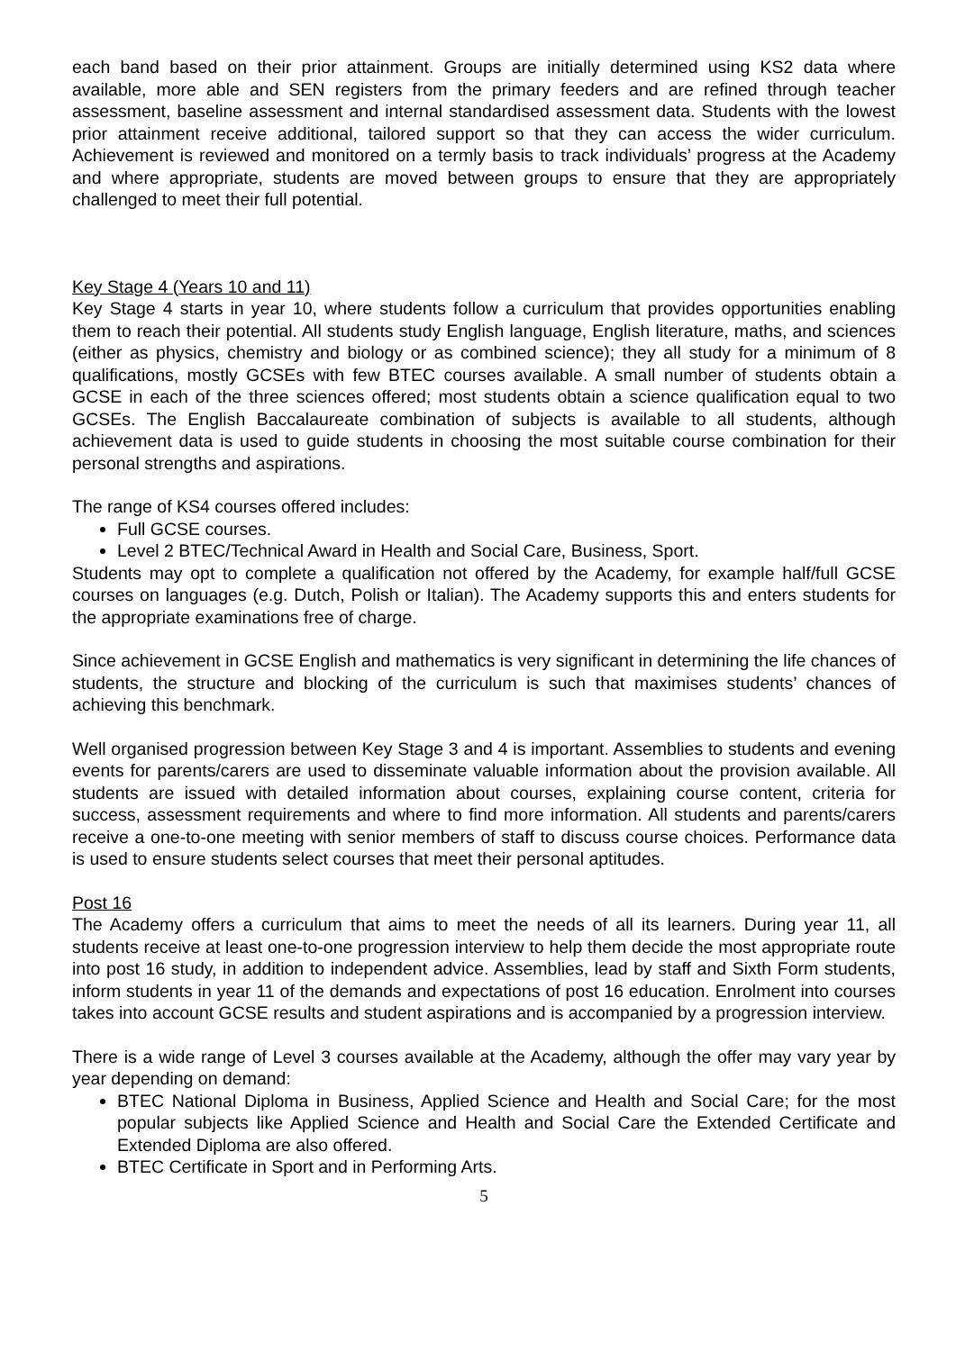each band based on their prior attainment. Groups are initially determined using KS2 data where available, more able and SEN registers from the primary feeders and are refined through teacher assessment, baseline assessment and internal standardised assessment data. Students with the lowest prior attainment receive additional, tailored support so that they can access the wider curriculum. Achievement is reviewed and monitored on a termly basis to track individuals’ progress at the Academy and where appropriate, students are moved between groups to ensure that they are appropriately challenged to meet their full potential.
Key Stage 4 (Years 10 and 11)
Key Stage 4 starts in year 10, where students follow a curriculum that provides opportunities enabling them to reach their potential. All students study English language, English literature, maths, and sciences (either as physics, chemistry and biology or as combined science); they all study for a minimum of 8 qualifications, mostly GCSEs with few BTEC courses available. A small number of students obtain a GCSE in each of the three sciences offered; most students obtain a science qualification equal to two GCSEs. The English Baccalaureate combination of subjects is available to all students, although achievement data is used to guide students in choosing the most suitable course combination for their personal strengths and aspirations.
The range of KS4 courses offered includes:
Full GCSE courses.
Level 2 BTEC/Technical Award in Health and Social Care, Business, Sport.
Students may opt to complete a qualification not offered by the Academy, for example half/full GCSE courses on languages (e.g. Dutch, Polish or Italian). The Academy supports this and enters students for the appropriate examinations free of charge.
Since achievement in GCSE English and mathematics is very significant in determining the life chances of students, the structure and blocking of the curriculum is such that maximises students’ chances of achieving this benchmark.
Well organised progression between Key Stage 3 and 4 is important. Assemblies to students and evening events for parents/carers are used to disseminate valuable information about the provision available. All students are issued with detailed information about courses, explaining course content, criteria for success, assessment requirements and where to find more information. All students and parents/carers receive a one-to-one meeting with senior members of staff to discuss course choices. Performance data is used to ensure students select courses that meet their personal aptitudes.
Post 16
The Academy offers a curriculum that aims to meet the needs of all its learners. During year 11, all students receive at least one-to-one progression interview to help them decide the most appropriate route into post 16 study, in addition to independent advice. Assemblies, lead by staff and Sixth Form students, inform students in year 11 of the demands and expectations of post 16 education. Enrolment into courses takes into account GCSE results and student aspirations and is accompanied by a progression interview.
There is a wide range of Level 3 courses available at the Academy, although the offer may vary year by year depending on demand:
BTEC National Diploma in Business, Applied Science and Health and Social Care; for the most popular subjects like Applied Science and Health and Social Care the Extended Certificate and Extended Diploma are also offered.
BTEC Certificate in Sport and in Performing Arts.
5